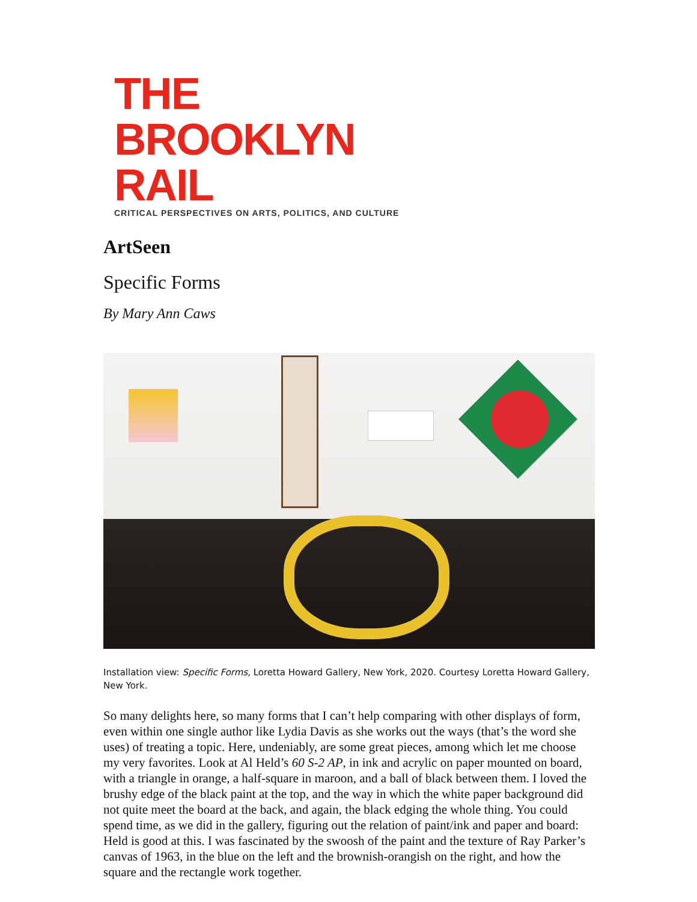THE BROOKLYN RAIL
CRITICAL PERSPECTIVES ON ARTS, POLITICS, AND CULTURE
ArtSeen
Specific Forms
By Mary Ann Caws
Installation view: Specific Forms, Loretta Howard Gallery, New York, 2020. Courtesy Loretta Howard Gallery, New York.
So many delights here, so many forms that I can’t help comparing with other displays of form, even within one single author like Lydia Davis as she works out the ways (that’s the word she uses) of treating a topic. Here, undeniably, are some great pieces, among which let me choose my very favorites. Look at Al Held’s 60 S-2 AP, in ink and acrylic on paper mounted on board, with a triangle in orange, a half-square in maroon, and a ball of black between them. I loved the brushy edge of the black paint at the top, and the way in which the white paper background did not quite meet the board at the back, and again, the black edging the whole thing. You could spend time, as we did in the gallery, figuring out the relation of paint/ink and paper and board: Held is good at this. I was fascinated by the swoosh of the paint and the texture of Ray Parker’s canvas of 1963, in the blue on the left and the brownish-orangish on the right, and how the square and the rectangle work together.